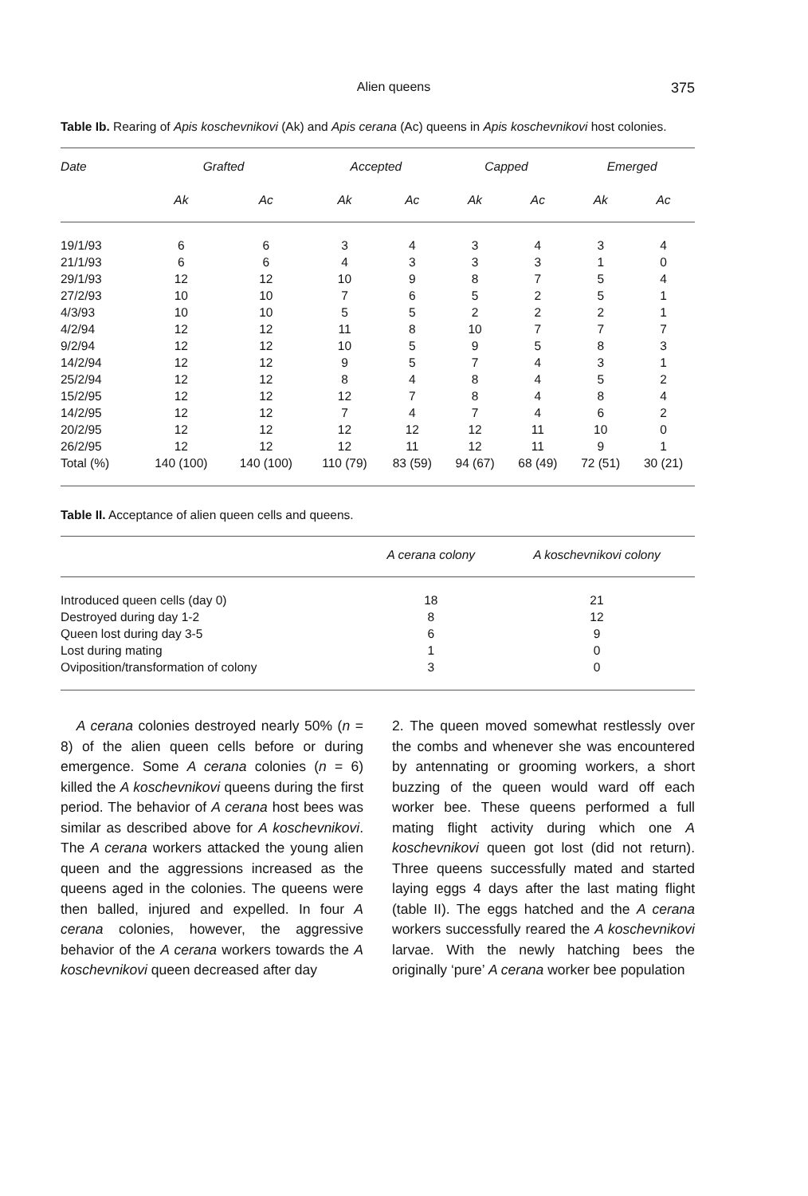Alien queens 375
Table Ib. Rearing of Apis koschevnikovi (Ak) and Apis cerana (Ac) queens in Apis koschevnikovi host colonies.
| Date | Grafted | | Accepted | | Capped | | Emerged | |
| --- | --- | --- | --- | --- | --- | --- | --- | --- |
| | Ak | Ac | Ak | Ac | Ak | Ac | Ak | Ac |
| 19/1/93 | 6 | 6 | 3 | 4 | 3 | 4 | 3 | 4 |
| 21/1/93 | 6 | 6 | 4 | 3 | 3 | 3 | 1 | 0 |
| 29/1/93 | 12 | 12 | 10 | 9 | 8 | 7 | 5 | 4 |
| 27/2/93 | 10 | 10 | 7 | 6 | 5 | 2 | 5 | 1 |
| 4/3/93 | 10 | 10 | 5 | 5 | 2 | 2 | 2 | 1 |
| 4/2/94 | 12 | 12 | 11 | 8 | 10 | 7 | 7 | 7 |
| 9/2/94 | 12 | 12 | 10 | 5 | 9 | 5 | 8 | 3 |
| 14/2/94 | 12 | 12 | 9 | 5 | 7 | 4 | 3 | 1 |
| 25/2/94 | 12 | 12 | 8 | 4 | 8 | 4 | 5 | 2 |
| 15/2/95 | 12 | 12 | 12 | 7 | 8 | 4 | 8 | 4 |
| 14/2/95 | 12 | 12 | 7 | 4 | 7 | 4 | 6 | 2 |
| 20/2/95 | 12 | 12 | 12 | 12 | 12 | 11 | 10 | 0 |
| 26/2/95 | 12 | 12 | 12 | 11 | 12 | 11 | 9 | 1 |
| Total (%) | 140 (100) | 140 (100) | 110 (79) | 83 (59) | 94 (67) | 68 (49) | 72 (51) | 30 (21) |
Table II. Acceptance of alien queen cells and queens.
| | A cerana colony | A koschevnikovi colony |
| --- | --- | --- |
| Introduced queen cells (day 0) | 18 | 21 |
| Destroyed during day 1-2 | 8 | 12 |
| Queen lost during day 3-5 | 6 | 9 |
| Lost during mating | 1 | 0 |
| Oviposition/transformation of colony | 3 | 0 |
A cerana colonies destroyed nearly 50% (n = 8) of the alien queen cells before or during emergence. Some A cerana colonies (n = 6) killed the A koschevnikovi queens during the first period. The behavior of A cerana host bees was similar as described above for A koschevnikovi. The A cerana workers attacked the young alien queen and the aggressions increased as the queens aged in the colonies. The queens were then balled, injured and expelled. In four A cerana colonies, however, the aggressive behavior of the A cerana workers towards the A koschevnikovi queen decreased after day
2. The queen moved somewhat restlessly over the combs and whenever she was encountered by antennating or grooming workers, a short buzzing of the queen would ward off each worker bee. These queens performed a full mating flight activity during which one A koschevnikovi queen got lost (did not return). Three queens successfully mated and started laying eggs 4 days after the last mating flight (table II). The eggs hatched and the A cerana workers successfully reared the A koschevnikovi larvae. With the newly hatching bees the originally ‘pure’ A cerana worker bee population